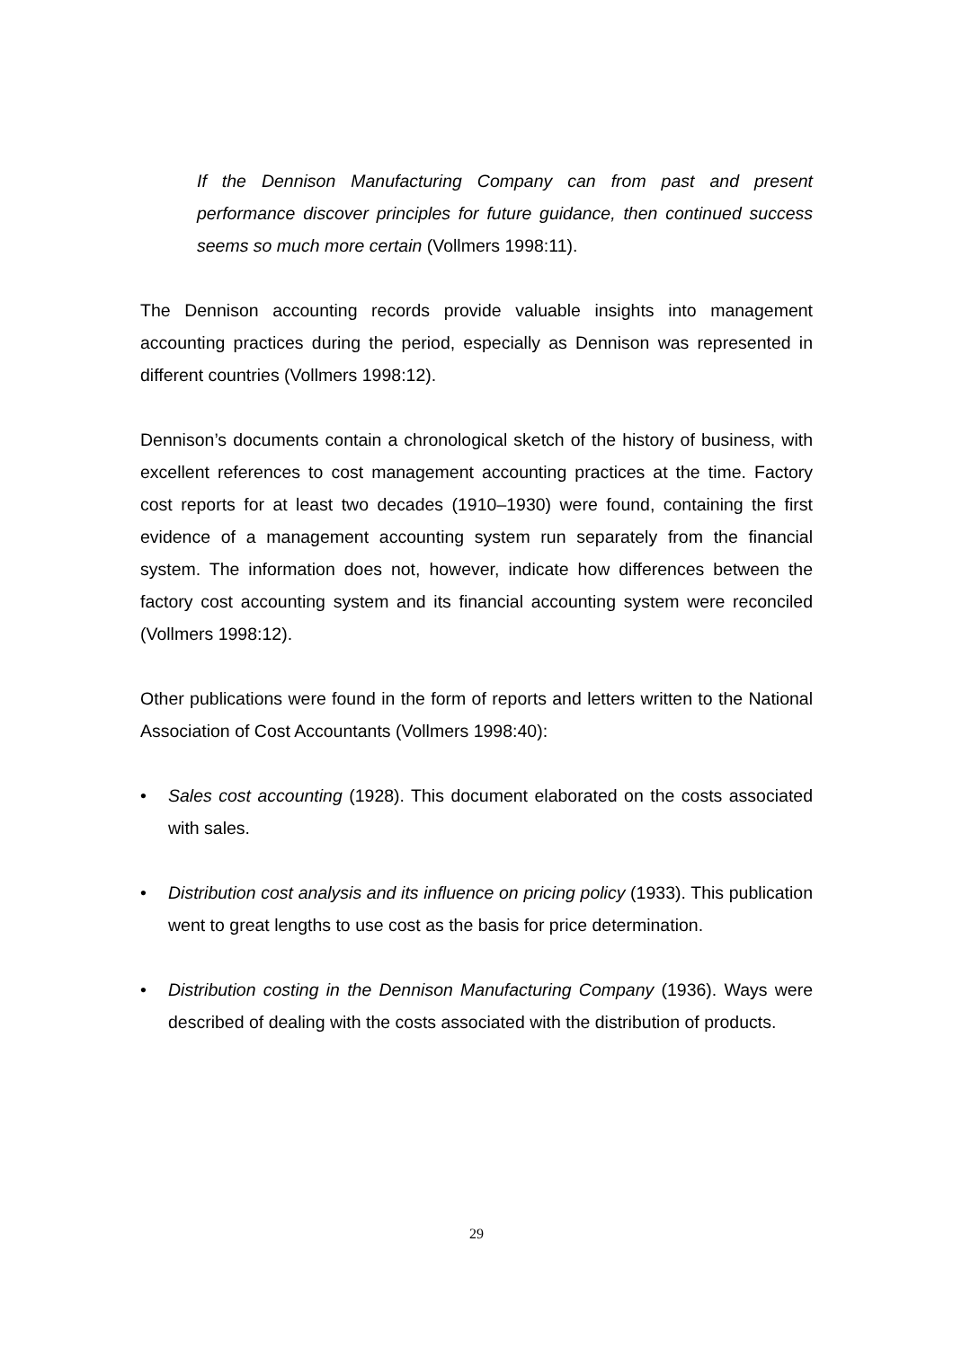If the Dennison Manufacturing Company can from past and present performance discover principles for future guidance, then continued success seems so much more certain (Vollmers 1998:11).
The Dennison accounting records provide valuable insights into management accounting practices during the period, especially as Dennison was represented in different countries (Vollmers 1998:12).
Dennison’s documents contain a chronological sketch of the history of business, with excellent references to cost management accounting practices at the time. Factory cost reports for at least two decades (1910–1930) were found, containing the first evidence of a management accounting system run separately from the financial system. The information does not, however, indicate how differences between the factory cost accounting system and its financial accounting system were reconciled (Vollmers 1998:12).
Other publications were found in the form of reports and letters written to the National Association of Cost Accountants (Vollmers 1998:40):
• Sales cost accounting (1928). This document elaborated on the costs associated with sales.
• Distribution cost analysis and its influence on pricing policy (1933). This publication went to great lengths to use cost as the basis for price determination.
• Distribution costing in the Dennison Manufacturing Company (1936). Ways were described of dealing with the costs associated with the distribution of products.
29